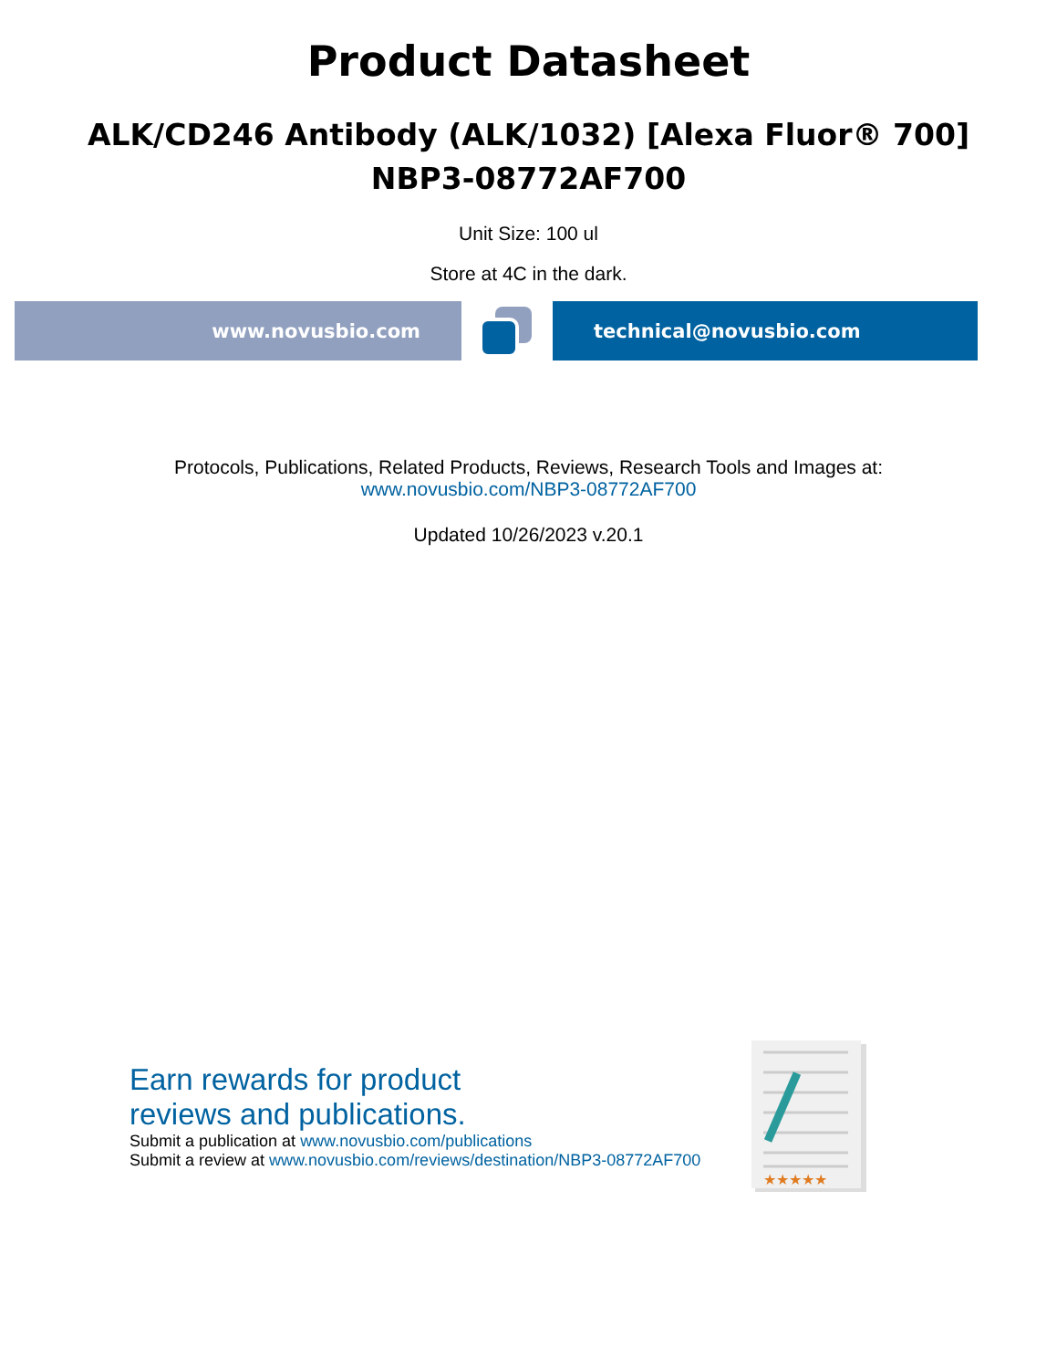Product Datasheet
ALK/CD246 Antibody (ALK/1032) [Alexa Fluor® 700]
NBP3-08772AF700
Unit Size: 100 ul
Store at 4C in the dark.
www.novusbio.com technical@novusbio.com
Protocols, Publications, Related Products, Reviews, Research Tools and Images at:
www.novusbio.com/NBP3-08772AF700
Updated 10/26/2023 v.20.1
Earn rewards for product
reviews and publications.
Submit a publication at www.novusbio.com/publications
Submit a review at www.novusbio.com/reviews/destination/NBP3-08772AF700
★★★★★